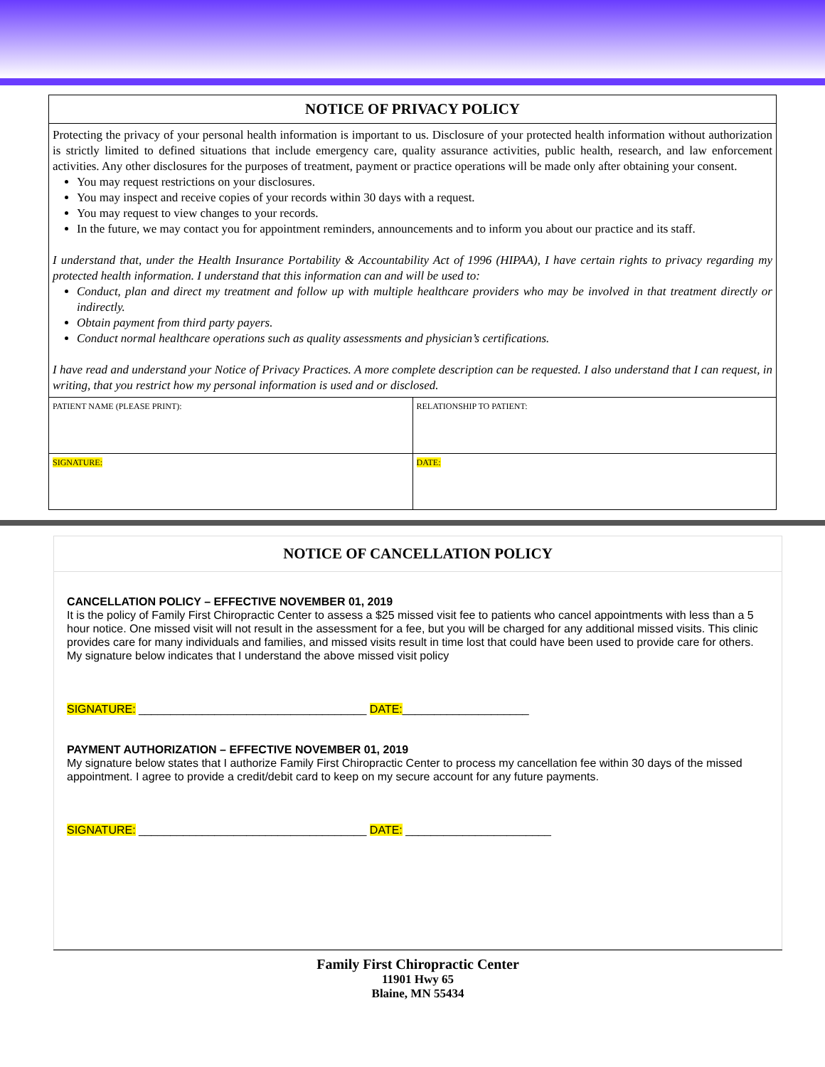NOTICE OF PRIVACY POLICY
Protecting the privacy of your personal health information is important to us. Disclosure of your protected health information without authorization is strictly limited to defined situations that include emergency care, quality assurance activities, public health, research, and law enforcement activities. Any other disclosures for the purposes of treatment, payment or practice operations will be made only after obtaining your consent.
You may request restrictions on your disclosures.
You may inspect and receive copies of your records within 30 days with a request.
You may request to view changes to your records.
In the future, we may contact you for appointment reminders, announcements and to inform you about our practice and its staff.
I understand that, under the Health Insurance Portability & Accountability Act of 1996 (HIPAA), I have certain rights to privacy regarding my protected health information. I understand that this information can and will be used to:
Conduct, plan and direct my treatment and follow up with multiple healthcare providers who may be involved in that treatment directly or indirectly.
Obtain payment from third party payers.
Conduct normal healthcare operations such as quality assessments and physician’s certifications.
I have read and understand your Notice of Privacy Practices. A more complete description can be requested. I also understand that I can request, in writing, that you restrict how my personal information is used and or disclosed.
| PATIENT NAME (PLEASE PRINT): | RELATIONSHIP TO PATIENT: |
| SIGNATURE: | DATE: |
NOTICE OF CANCELLATION POLICY
CANCELLATION POLICY – EFFECTIVE NOVEMBER 01, 2019
It is the policy of Family First Chiropractic Center to assess a $25 missed visit fee to patients who cancel appointments with less than a 5 hour notice. One missed visit will not result in the assessment for a fee, but you will be charged for any additional missed visits. This clinic provides care for many individuals and families, and missed visits result in time lost that could have been used to provide care for others. My signature below indicates that I understand the above missed visit policy
SIGNATURE: ____________________________________ DATE:____________________
PAYMENT AUTHORIZATION – EFFECTIVE NOVEMBER 01, 2019
My signature below states that I authorize Family First Chiropractic Center to process my cancellation fee within 30 days of the missed appointment. I agree to provide a credit/debit card to keep on my secure account for any future payments.
SIGNATURE: ____________________________________ DATE: _______________________
Family First Chiropractic Center
11901 Hwy 65
Blaine, MN 55434